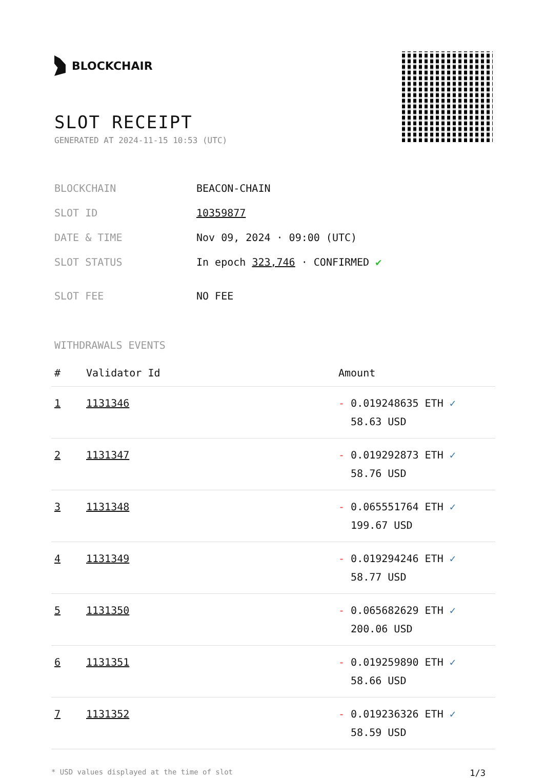BLOCKCHAIR
SLOT RECEIPT
GENERATED AT 2024-11-15 10:53 (UTC)
| BLOCKCHAIN | BEACON-CHAIN |
| SLOT ID | 10359877 |
| DATE & TIME | Nov 09, 2024 · 09:00 (UTC) |
| SLOT STATUS | In epoch 323,746 · CONFIRMED ✔ |
| SLOT FEE | NO FEE |
WITHDRAWALS EVENTS
| # | Validator Id | Amount |
| --- | --- | --- |
| 1 | 1131346 | - 0.019248635 ETH ✓ 58.63 USD |
| 2 | 1131347 | - 0.019292873 ETH ✓ 58.76 USD |
| 3 | 1131348 | - 0.065551764 ETH ✓ 199.67 USD |
| 4 | 1131349 | - 0.019294246 ETH ✓ 58.77 USD |
| 5 | 1131350 | - 0.065682629 ETH ✓ 200.06 USD |
| 6 | 1131351 | - 0.019259890 ETH ✓ 58.66 USD |
| 7 | 1131352 | - 0.019236326 ETH ✓ 58.59 USD |
* USD values displayed at the time of slot 1/3